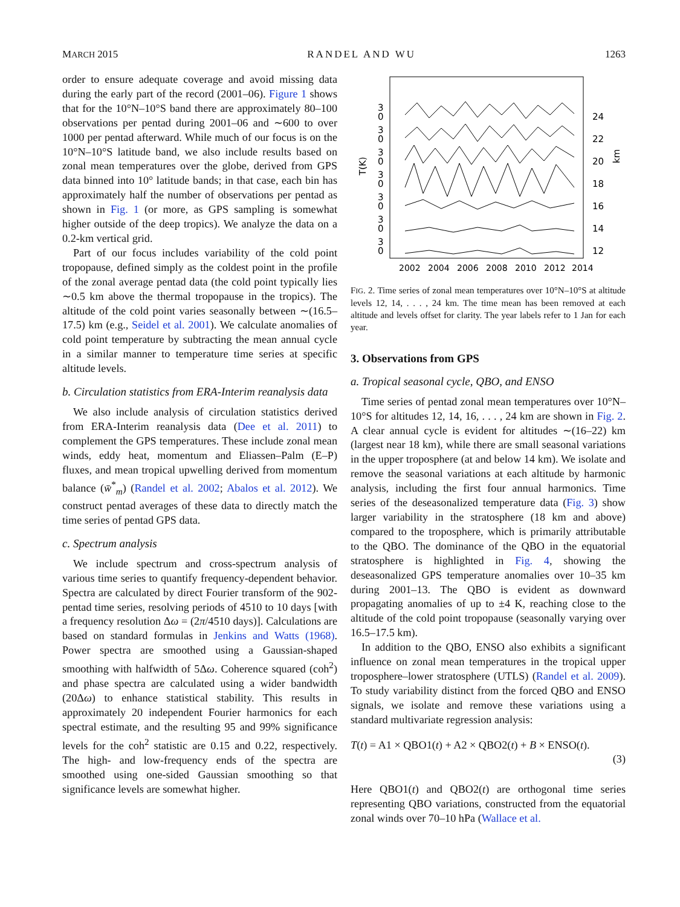MARCH 2015 RANDEL AND WU 1263
order to ensure adequate coverage and avoid missing data during the early part of the record (2001–06). Figure 1 shows that for the 10°N–10°S band there are approximately 80–100 observations per pentad during 2001–06 and ∼600 to over 1000 per pentad afterward. While much of our focus is on the 10°N–10°S latitude band, we also include results based on zonal mean temperatures over the globe, derived from GPS data binned into 10° latitude bands; in that case, each bin has approximately half the number of observations per pentad as shown in Fig. 1 (or more, as GPS sampling is somewhat higher outside of the deep tropics). We analyze the data on a 0.2-km vertical grid.
Part of our focus includes variability of the cold point tropopause, defined simply as the coldest point in the profile of the zonal average pentad data (the cold point typically lies ∼0.5 km above the thermal tropopause in the tropics). The altitude of the cold point varies seasonally between ∼(16.5–17.5) km (e.g., Seidel et al. 2001). We calculate anomalies of cold point temperature by subtracting the mean annual cycle in a similar manner to temperature time series at specific altitude levels.
b. Circulation statistics from ERA-Interim reanalysis data
We also include analysis of circulation statistics derived from ERA-Interim reanalysis data (Dee et al. 2011) to complement the GPS temperatures. These include zonal mean winds, eddy heat, momentum and Eliassen–Palm (E–P) fluxes, and mean tropical upwelling derived from momentum balance (w̄<sup>*</sup><sub>m</sub>) (Randel et al. 2002; Abalos et al. 2012). We construct pentad averages of these data to directly match the time series of pentad GPS data.
c. Spectrum analysis
We include spectrum and cross-spectrum analysis of various time series to quantify frequency-dependent behavior. Spectra are calculated by direct Fourier transform of the 902-pentad time series, resolving periods of 4510 to 10 days [with a frequency resolution Δω = (2π/4510 days)]. Calculations are based on standard formulas in Jenkins and Watts (1968). Power spectra are smoothed using a Gaussian-shaped smoothing with halfwidth of 5Δω. Coherence squared (coh<sup>2</sup>) and phase spectra are calculated using a wider bandwidth (20Δω) to enhance statistical stability. This results in approximately 20 independent Fourier harmonics for each spectral estimate, and the resulting 95 and 99% significance levels for the coh<sup>2</sup> statistic are 0.15 and 0.22, respectively. The high- and low-frequency ends of the spectra are smoothed using one-sided Gaussian smoothing so that significance levels are somewhat higher.
T(K)
km
3
0
24
3
0
22
3
0
20
3
0
18
3
0
16
3
0
14
3
0
12
2002
2004
2006
2008
2010
2012
2014
FIG. 2. Time series of zonal mean temperatures over 10°N–10°S at altitude levels 12, 14, . . . , 24 km. The time mean has been removed at each altitude and levels offset for clarity. The year labels refer to 1 Jan for each year.
3. Observations from GPS
a. Tropical seasonal cycle, QBO, and ENSO
Time series of pentad zonal mean temperatures over 10°N–10°S for altitudes 12, 14, 16, . . . , 24 km are shown in Fig. 2. A clear annual cycle is evident for altitudes ∼(16–22) km (largest near 18 km), while there are small seasonal variations in the upper troposphere (at and below 14 km). We isolate and remove the seasonal variations at each altitude by harmonic analysis, including the first four annual harmonics. Time series of the deseasonalized temperature data (Fig. 3) show larger variability in the stratosphere (18 km and above) compared to the troposphere, which is primarily attributable to the QBO. The dominance of the QBO in the equatorial stratosphere is highlighted in Fig. 4, showing the deseasonalized GPS temperature anomalies over 10–35 km during 2001–13. The QBO is evident as downward propagating anomalies of up to ±4 K, reaching close to the altitude of the cold point tropopause (seasonally varying over 16.5–17.5 km).
In addition to the QBO, ENSO also exhibits a significant influence on zonal mean temperatures in the tropical upper troposphere–lower stratosphere (UTLS) (Randel et al. 2009). To study variability distinct from the forced QBO and ENSO signals, we isolate and remove these variations using a standard multivariate regression analysis:
T(t) = A1 × QBO1(t) + A2 × QBO2(t) + B × ENSO(t). (3)
Here QBO1(t) and QBO2(t) are orthogonal time series representing QBO variations, constructed from the equatorial zonal winds over 70–10 hPa (Wallace et al.